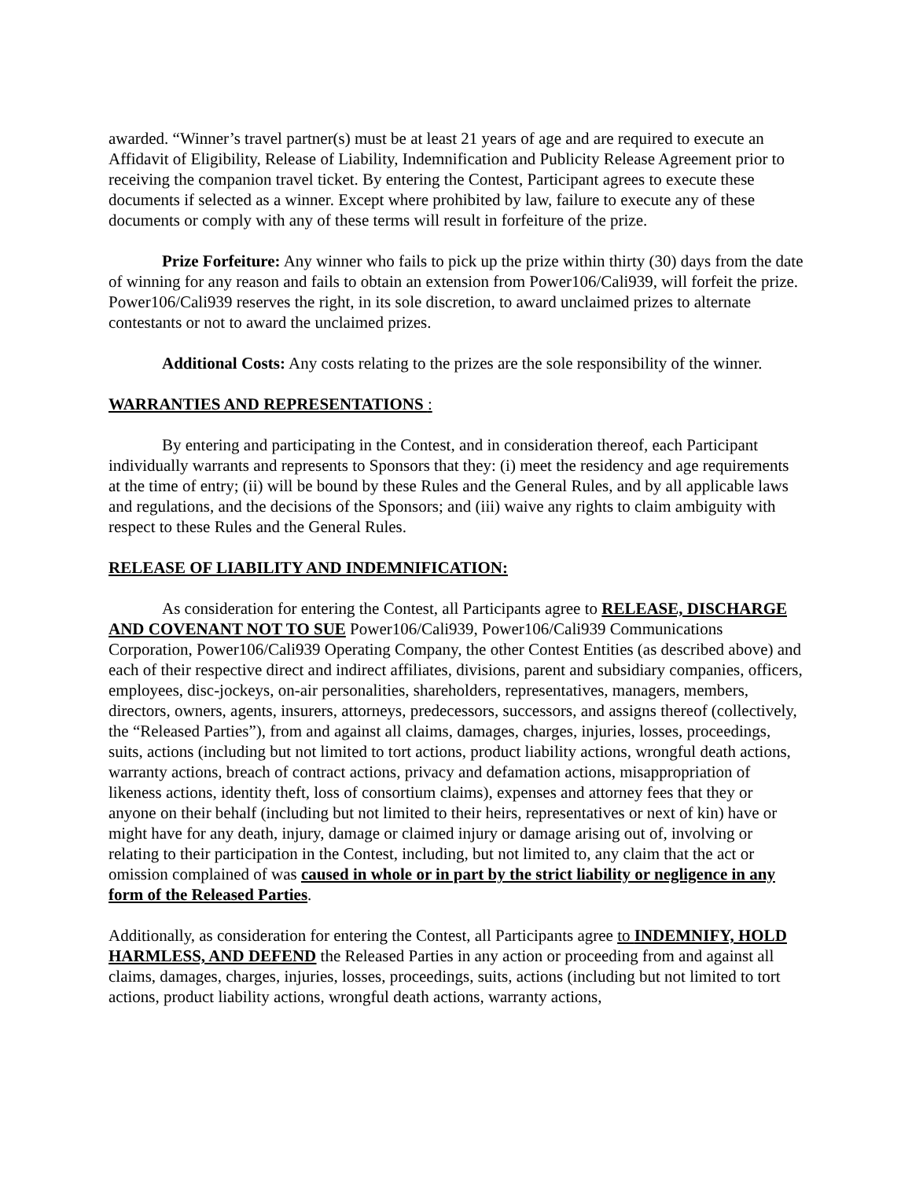awarded. “Winner’s travel partner(s) must be at least 21 years of age and are required to execute an Affidavit of Eligibility, Release of Liability, Indemnification and Publicity Release Agreement prior to receiving the companion travel ticket. By entering the Contest, Participant agrees to execute these documents if selected as a winner. Except where prohibited by law, failure to execute any of these documents or comply with any of these terms will result in forfeiture of the prize.
Prize Forfeiture: Any winner who fails to pick up the prize within thirty (30) days from the date of winning for any reason and fails to obtain an extension from Power106/Cali939, will forfeit the prize. Power106/Cali939 reserves the right, in its sole discretion, to award unclaimed prizes to alternate contestants or not to award the unclaimed prizes.
Additional Costs: Any costs relating to the prizes are the sole responsibility of the winner.
WARRANTIES AND REPRESENTATIONS :
By entering and participating in the Contest, and in consideration thereof, each Participant individually warrants and represents to Sponsors that they: (i) meet the residency and age requirements at the time of entry; (ii) will be bound by these Rules and the General Rules, and by all applicable laws and regulations, and the decisions of the Sponsors; and (iii) waive any rights to claim ambiguity with respect to these Rules and the General Rules.
RELEASE OF LIABILITY AND INDEMNIFICATION:
As consideration for entering the Contest, all Participants agree to RELEASE, DISCHARGE AND COVENANT NOT TO SUE Power106/Cali939, Power106/Cali939 Communications Corporation, Power106/Cali939 Operating Company, the other Contest Entities (as described above) and each of their respective direct and indirect affiliates, divisions, parent and subsidiary companies, officers, employees, disc-jockeys, on-air personalities, shareholders, representatives, managers, members, directors, owners, agents, insurers, attorneys, predecessors, successors, and assigns thereof (collectively, the “Released Parties”), from and against all claims, damages, charges, injuries, losses, proceedings, suits, actions (including but not limited to tort actions, product liability actions, wrongful death actions, warranty actions, breach of contract actions, privacy and defamation actions, misappropriation of likeness actions, identity theft, loss of consortium claims), expenses and attorney fees that they or anyone on their behalf (including but not limited to their heirs, representatives or next of kin) have or might have for any death, injury, damage or claimed injury or damage arising out of, involving or relating to their participation in the Contest, including, but not limited to, any claim that the act or omission complained of was caused in whole or in part by the strict liability or negligence in any form of the Released Parties.
Additionally, as consideration for entering the Contest, all Participants agree to INDEMNIFY, HOLD HARMLESS, AND DEFEND the Released Parties in any action or proceeding from and against all claims, damages, charges, injuries, losses, proceedings, suits, actions (including but not limited to tort actions, product liability actions, wrongful death actions, warranty actions,